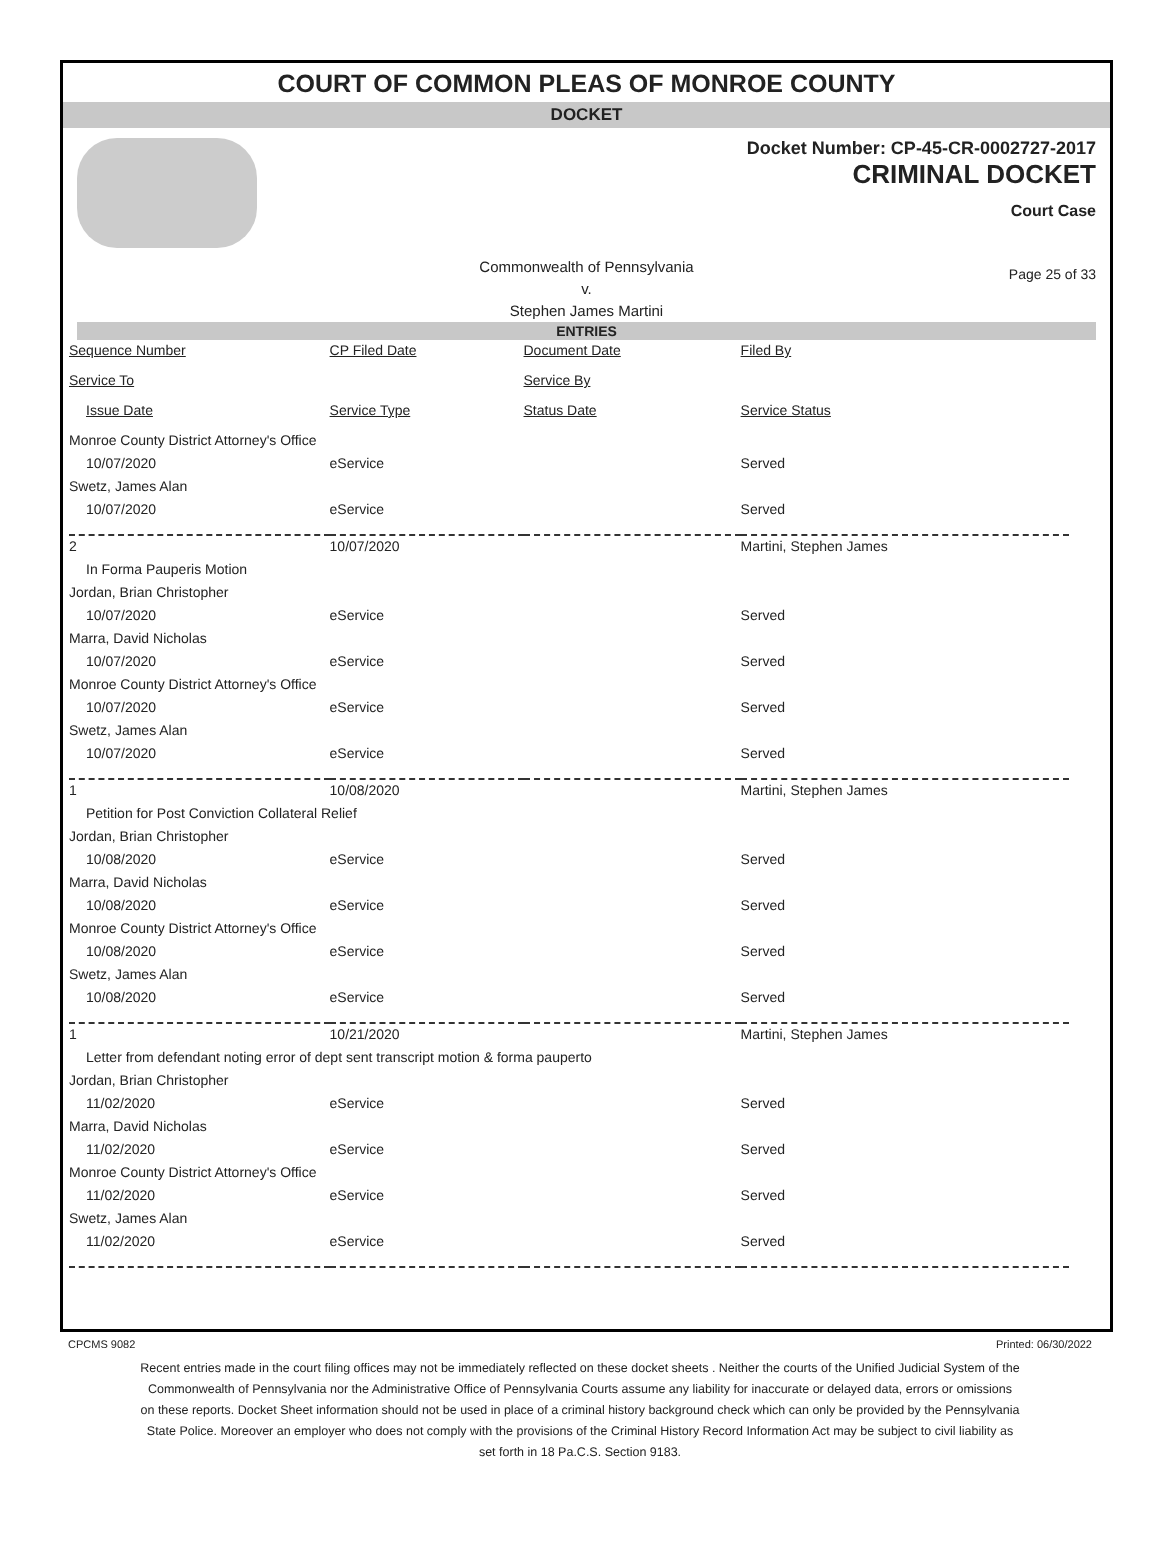COURT OF COMMON PLEAS OF MONROE COUNTY
DOCKET
Docket Number: CP-45-CR-0002727-2017
CRIMINAL DOCKET
Court Case
Commonwealth of Pennsylvania
v.
Stephen James Martini
Page 25 of 33
ENTRIES
| Sequence Number | CP Filed Date | Document Date | Filed By |
| --- | --- | --- | --- |
| Service To | | Service By | |
| Issue Date | Service Type | Status Date | Service Status |
| Monroe County District Attorney's Office | | | |
| 10/07/2020 | eService | | Served |
| Swetz, James Alan | | | |
| 10/07/2020 | eService | | Served |
| 2 | 10/07/2020 | | Martini, Stephen James |
| In Forma Pauperis Motion | | | |
| Jordan, Brian Christopher | | | |
| 10/07/2020 | eService | | Served |
| Marra, David Nicholas | | | |
| 10/07/2020 | eService | | Served |
| Monroe County District Attorney's Office | | | |
| 10/07/2020 | eService | | Served |
| Swetz, James Alan | | | |
| 10/07/2020 | eService | | Served |
| 1 | 10/08/2020 | | Martini, Stephen James |
| Petition for Post Conviction Collateral Relief | | | |
| Jordan, Brian Christopher | | | |
| 10/08/2020 | eService | | Served |
| Marra, David Nicholas | | | |
| 10/08/2020 | eService | | Served |
| Monroe County District Attorney's Office | | | |
| 10/08/2020 | eService | | Served |
| Swetz, James Alan | | | |
| 10/08/2020 | eService | | Served |
| 1 | 10/21/2020 | | Martini, Stephen James |
| Letter from defendant noting error of dept sent transcript motion & forma pauperto | | | |
| Jordan, Brian Christopher | | | |
| 11/02/2020 | eService | | Served |
| Marra, David Nicholas | | | |
| 11/02/2020 | eService | | Served |
| Monroe County District Attorney's Office | | | |
| 11/02/2020 | eService | | Served |
| Swetz, James Alan | | | |
| 11/02/2020 | eService | | Served |
CPCMS 9082 Printed: 06/30/2022
Recent entries made in the court filing offices may not be immediately reflected on these docket sheets . Neither the courts of the Unified Judicial System of the Commonwealth of Pennsylvania nor the Administrative Office of Pennsylvania Courts assume any liability for inaccurate or delayed data, errors or omissions on these reports. Docket Sheet information should not be used in place of a criminal history background check which can only be provided by the Pennsylvania State Police. Moreover an employer who does not comply with the provisions of the Criminal History Record Information Act may be subject to civil liability as set forth in 18 Pa.C.S. Section 9183.